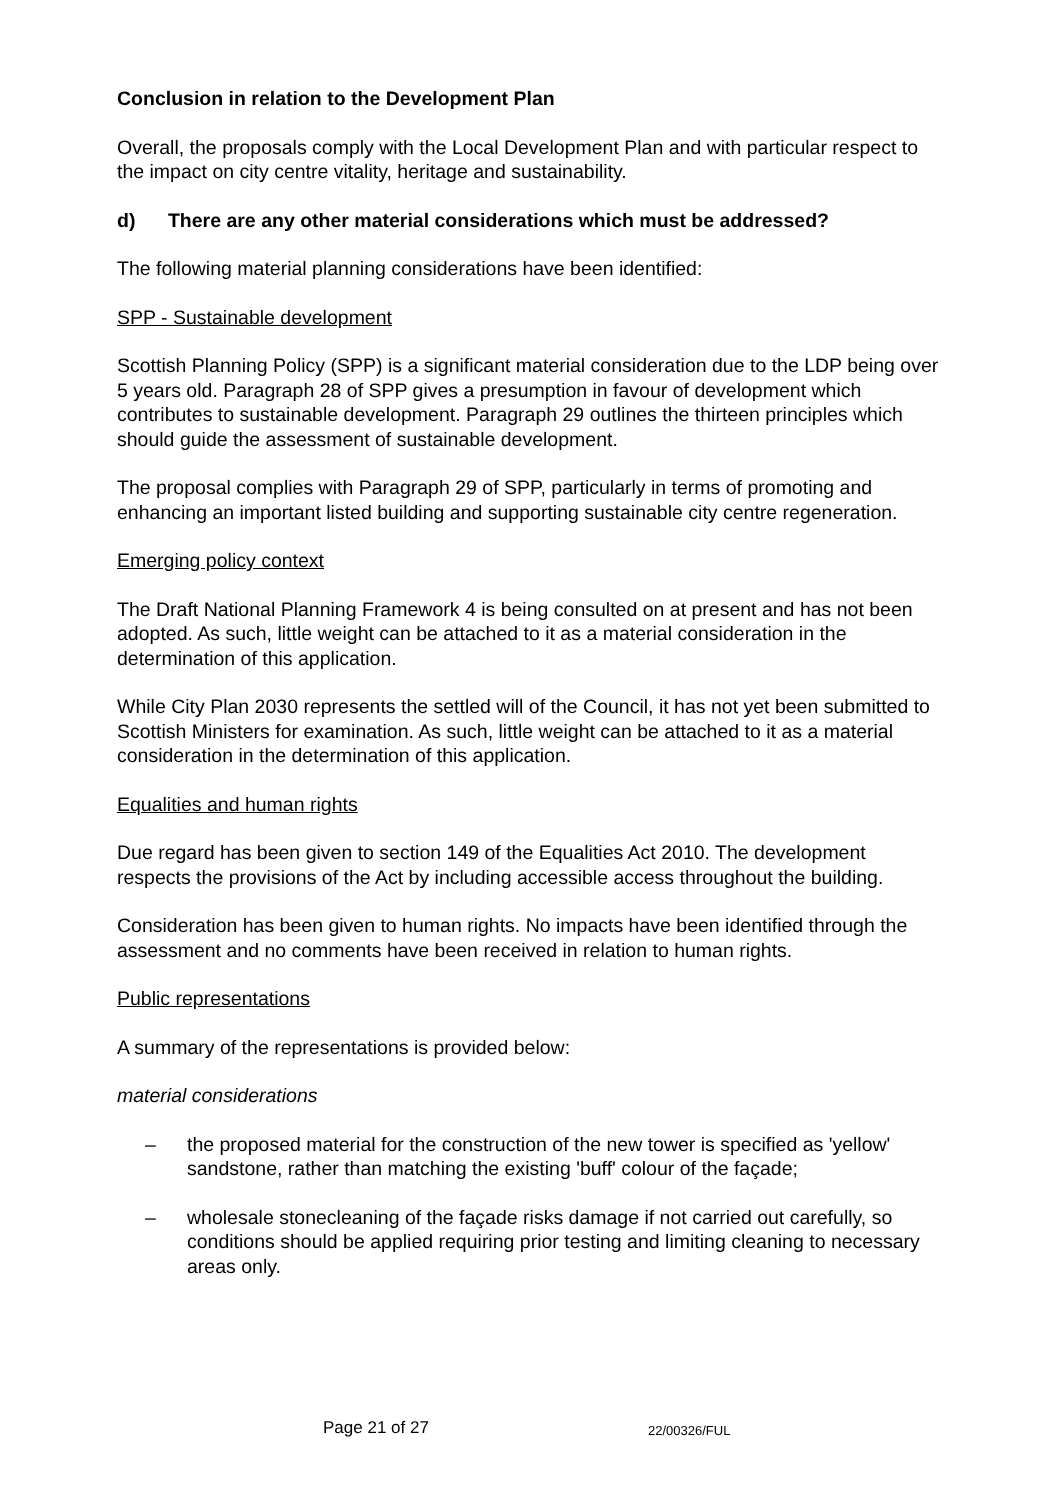Conclusion in relation to the Development Plan
Overall, the proposals comply with the Local Development Plan and with particular respect to the impact on city centre vitality, heritage and sustainability.
d) There are any other material considerations which must be addressed?
The following material planning considerations have been identified:
SPP - Sustainable development
Scottish Planning Policy (SPP) is a significant material consideration due to the LDP being over 5 years old. Paragraph 28 of SPP gives a presumption in favour of development which contributes to sustainable development. Paragraph 29 outlines the thirteen principles which should guide the assessment of sustainable development.
The proposal complies with Paragraph 29 of SPP, particularly in terms of promoting and enhancing an important listed building and supporting sustainable city centre regeneration.
Emerging policy context
The Draft National Planning Framework 4 is being consulted on at present and has not been adopted. As such, little weight can be attached to it as a material consideration in the determination of this application.
While City Plan 2030 represents the settled will of the Council, it has not yet been submitted to Scottish Ministers for examination. As such, little weight can be attached to it as a material consideration in the determination of this application.
Equalities and human rights
Due regard has been given to section 149 of the Equalities Act 2010. The development respects the provisions of the Act by including accessible access throughout the building.
Consideration has been given to human rights. No impacts have been identified through the assessment and no comments have been received in relation to human rights.
Public representations
A summary of the representations is provided below:
material considerations
– the proposed material for the construction of the new tower is specified as 'yellow' sandstone, rather than matching the existing 'buff' colour of the façade;
– wholesale stonecleaning of the façade risks damage if not carried out carefully, so conditions should be applied requiring prior testing and limiting cleaning to necessary areas only.
Page 21 of 27 22/00326/FUL